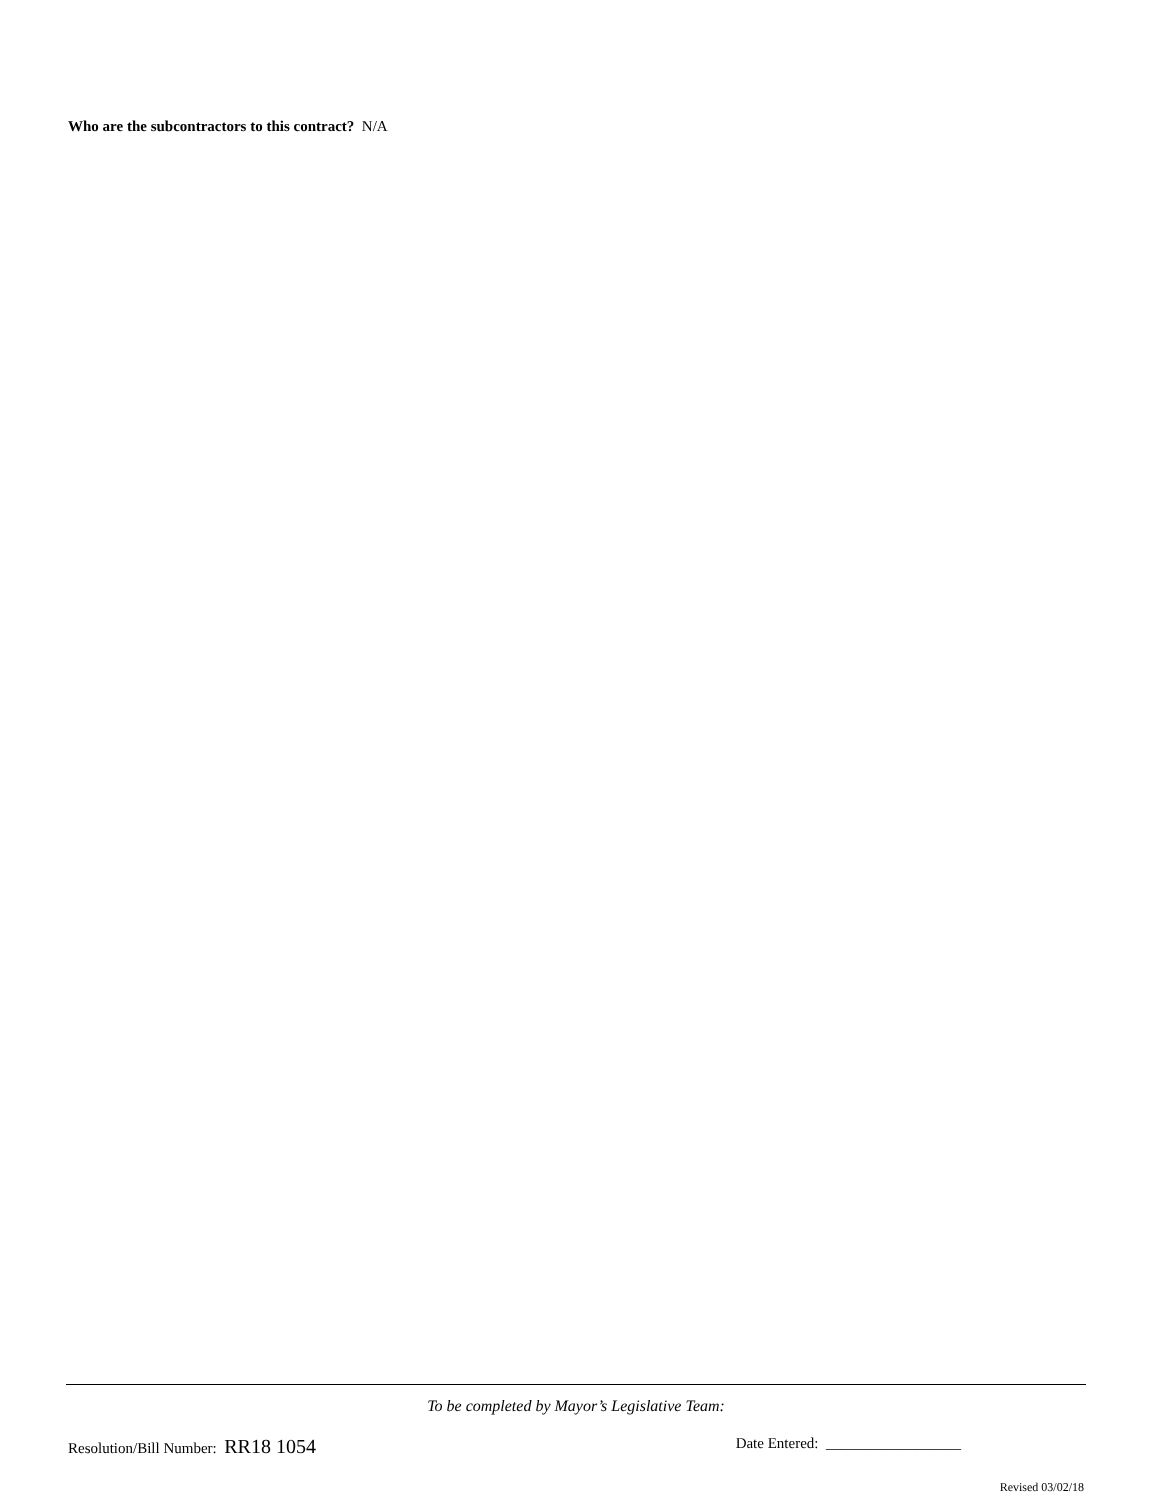Who are the subcontractors to this contract? N/A
To be completed by Mayor’s Legislative Team:
Resolution/Bill Number: RR18 1054 Date Entered: __________________
Revised 03/02/18